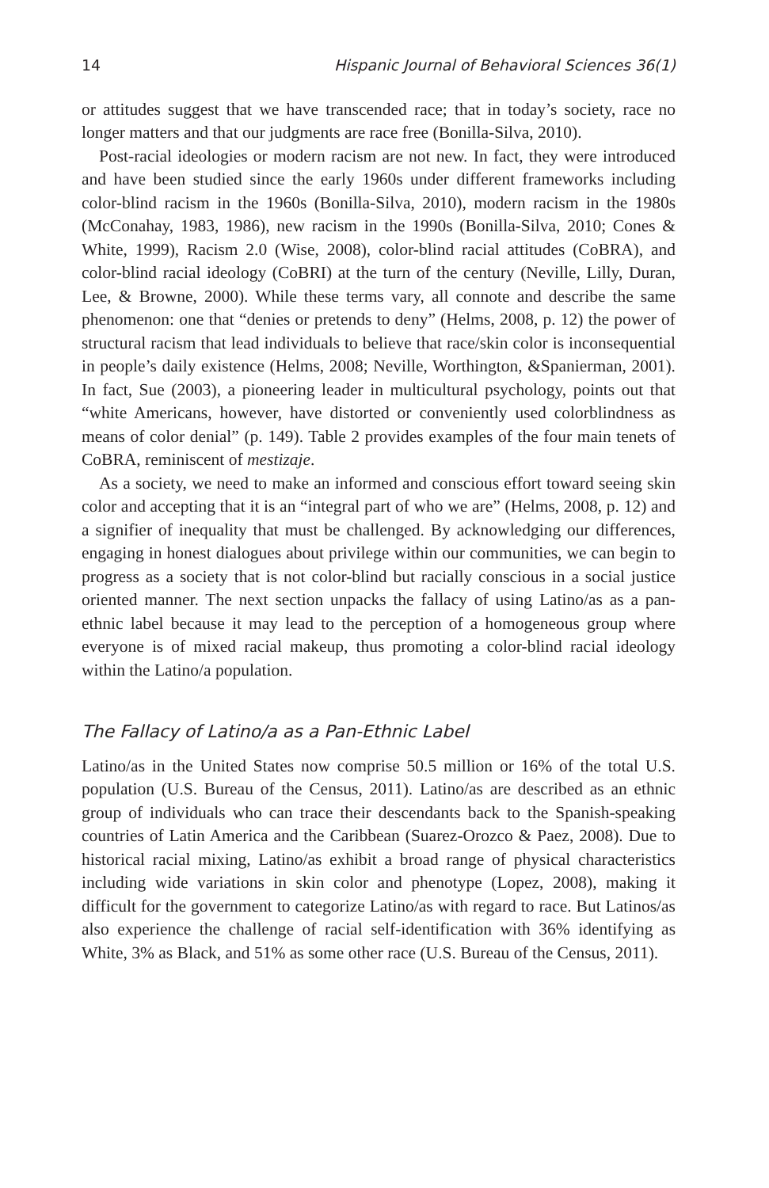14 Hispanic Journal of Behavioral Sciences 36(1)
or attitudes suggest that we have transcended race; that in today’s society, race no longer matters and that our judgments are race free (Bonilla-Silva, 2010).
Post-racial ideologies or modern racism are not new. In fact, they were introduced and have been studied since the early 1960s under different frameworks including color-blind racism in the 1960s (Bonilla-Silva, 2010), modern racism in the 1980s (McConahay, 1983, 1986), new racism in the 1990s (Bonilla-Silva, 2010; Cones & White, 1999), Racism 2.0 (Wise, 2008), color-blind racial attitudes (CoBRA), and color-blind racial ideology (CoBRI) at the turn of the century (Neville, Lilly, Duran, Lee, & Browne, 2000). While these terms vary, all connote and describe the same phenomenon: one that “denies or pretends to deny” (Helms, 2008, p. 12) the power of structural racism that lead individuals to believe that race/skin color is inconsequential in people’s daily existence (Helms, 2008; Neville, Worthington, &Spanierman, 2001). In fact, Sue (2003), a pioneering leader in multicultural psychology, points out that “white Americans, however, have distorted or conveniently used colorblindness as means of color denial” (p. 149). Table 2 provides examples of the four main tenets of CoBRA, reminiscent of mestizaje.
As a society, we need to make an informed and conscious effort toward seeing skin color and accepting that it is an “integral part of who we are” (Helms, 2008, p. 12) and a signifier of inequality that must be challenged. By acknowledging our differences, engaging in honest dialogues about privilege within our communities, we can begin to progress as a society that is not color-blind but racially conscious in a social justice oriented manner. The next section unpacks the fallacy of using Latino/as as a pan-ethnic label because it may lead to the perception of a homogeneous group where everyone is of mixed racial makeup, thus promoting a color-blind racial ideology within the Latino/a population.
The Fallacy of Latino/a as a Pan-Ethnic Label
Latino/as in the United States now comprise 50.5 million or 16% of the total U.S. population (U.S. Bureau of the Census, 2011). Latino/as are described as an ethnic group of individuals who can trace their descendants back to the Spanish-speaking countries of Latin America and the Caribbean (Suarez-Orozco & Paez, 2008). Due to historical racial mixing, Latino/as exhibit a broad range of physical characteristics including wide variations in skin color and phenotype (Lopez, 2008), making it difficult for the government to categorize Latino/as with regard to race. But Latinos/as also experience the challenge of racial self-identification with 36% identifying as White, 3% as Black, and 51% as some other race (U.S. Bureau of the Census, 2011).